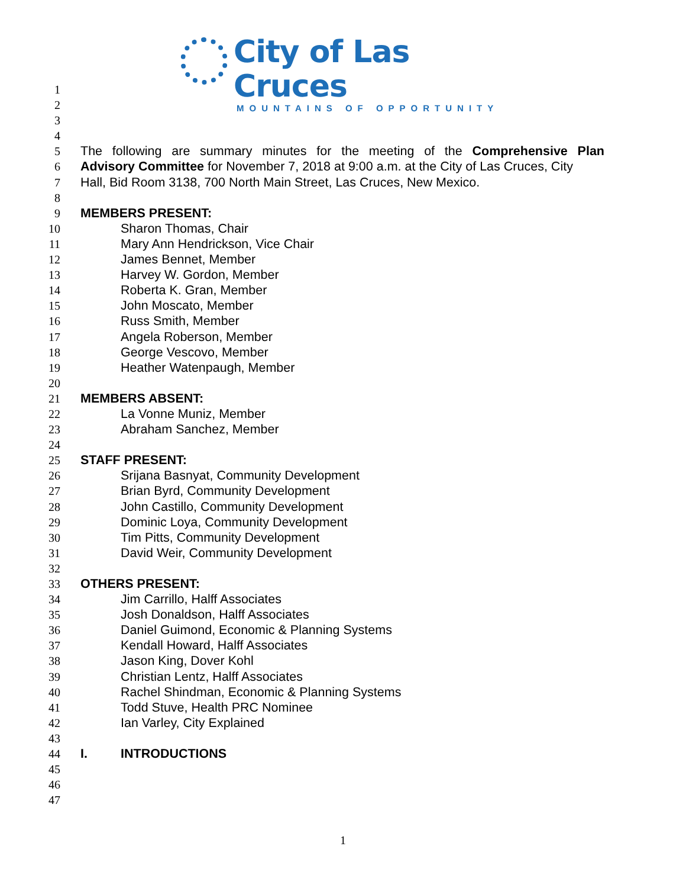City of Las Cruces
MOUNTAINS OF OPPORTUNITY
1
2
3
4
5 The following are summary minutes for the meeting of the Comprehensive Plan
6 Advisory Committee for November 7, 2018 at 9:00 a.m. at the City of Las Cruces, City
7 Hall, Bid Room 3138, 700 North Main Street, Las Cruces, New Mexico.
8
9 MEMBERS PRESENT:
10 Sharon Thomas, Chair
11 Mary Ann Hendrickson, Vice Chair
12 James Bennet, Member
13 Harvey W. Gordon, Member
14 Roberta K. Gran, Member
15 John Moscato, Member
16 Russ Smith, Member
17 Angela Roberson, Member
18 George Vescovo, Member
19 Heather Watenpaugh, Member
20
21 MEMBERS ABSENT:
22 La Vonne Muniz, Member
23 Abraham Sanchez, Member
24
25 STAFF PRESENT:
26 Srijana Basnyat, Community Development
27 Brian Byrd, Community Development
28 John Castillo, Community Development
29 Dominic Loya, Community Development
30 Tim Pitts, Community Development
31 David Weir, Community Development
32
33 OTHERS PRESENT:
34 Jim Carrillo, Halff Associates
35 Josh Donaldson, Halff Associates
36 Daniel Guimond, Economic & Planning Systems
37 Kendall Howard, Halff Associates
38 Jason King, Dover Kohl
39 Christian Lentz, Halff Associates
40 Rachel Shindman, Economic & Planning Systems
41 Todd Stuve, Health PRC Nominee
42 Ian Varley, City Explained
43
44 I. INTRODUCTIONS
45
46
47
1